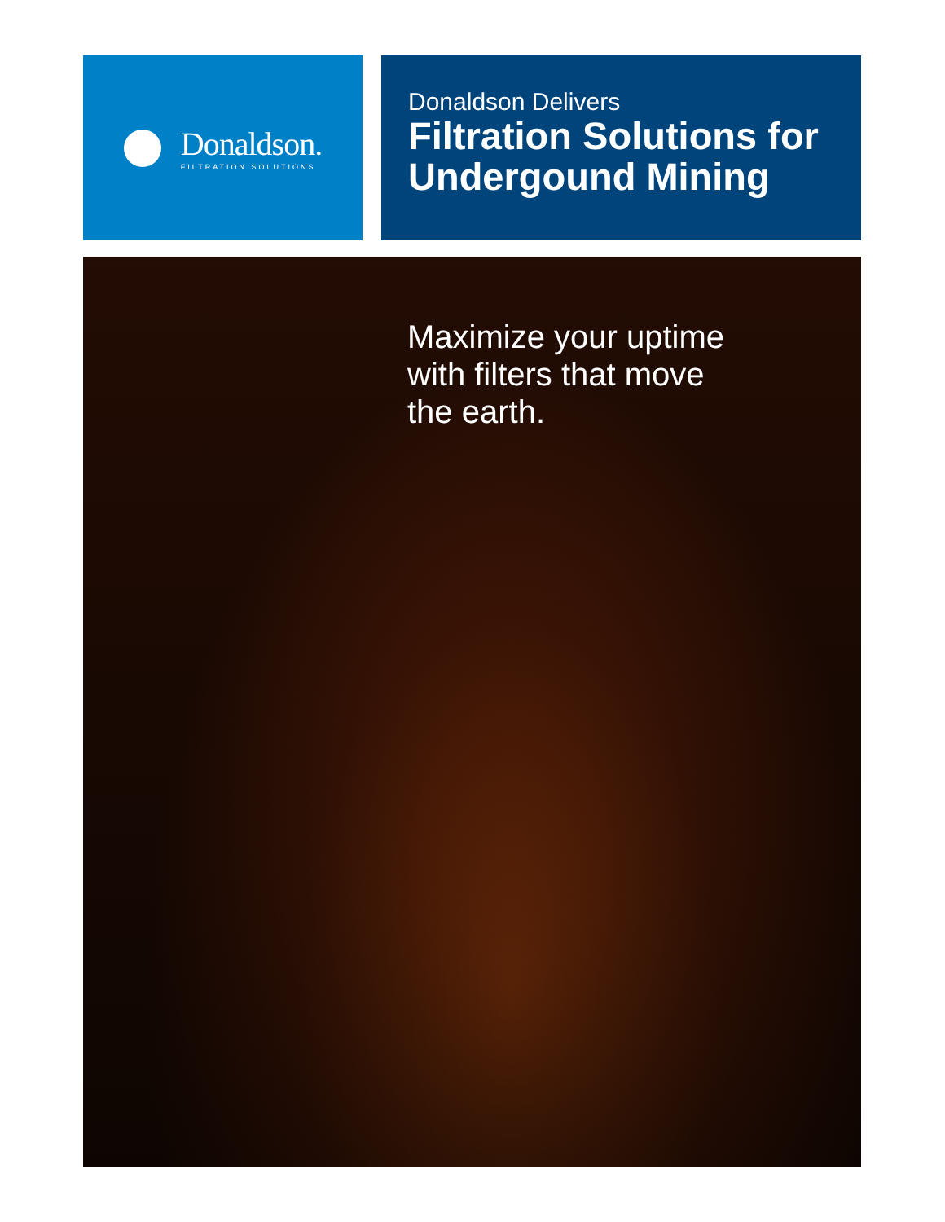Donaldson.
FILTRATION SOLUTIONS
Donaldson Delivers
Filtration Solutions for Undergound Mining
Maximize your uptime
with filters that move
the earth.